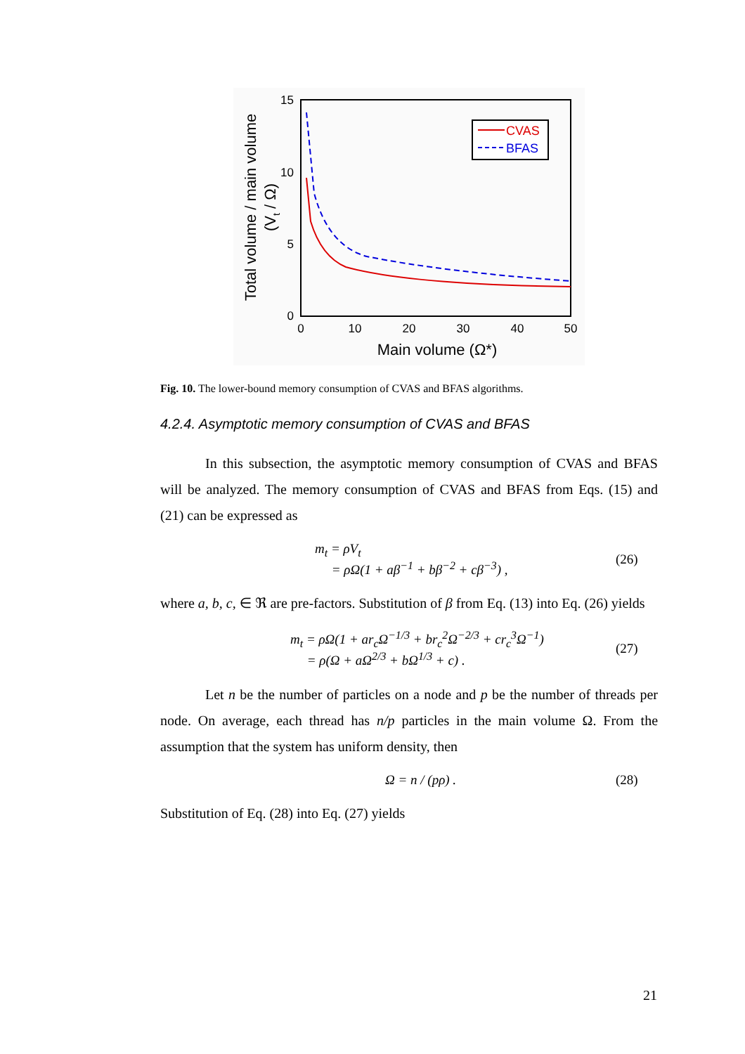15
10
5
0
0
10
20
30
40
50
Main volume (Ω*)
Total volume / main volume
(Vt / Ω)
CVAS
BFAS
Fig. 10. The lower-bound memory consumption of CVAS and BFAS algorithms.
4.2.4. Asymptotic memory consumption of CVAS and BFAS
In this subsection, the asymptotic memory consumption of CVAS and BFAS will be analyzed. The memory consumption of CVAS and BFAS from Eqs. (15) and (21) can be expressed as
m<sub>t</sub> = ρV<sub>t</sub>
= ρΩ(1 + aβ<sup>−1</sup> + bβ<sup>−2</sup> + cβ<sup>−3</sup>) ,
(26)
where a, b, c, ∈ ℜ are pre-factors. Substitution of β from Eq. (13) into Eq. (26) yields
m<sub>t</sub> = ρΩ(1 + ar<sub>c</sub>Ω<sup>−1/3</sup> + br<sub>c</sub><sup>2</sup>Ω<sup>−2/3</sup> + cr<sub>c</sub><sup>3</sup>Ω<sup>−1</sup>)
= ρ(Ω + aΩ<sup>2/3</sup> + bΩ<sup>1/3</sup> + c) .
(27)
Let n be the number of particles on a node and p be the number of threads per node. On average, each thread has n/p particles in the main volume Ω. From the assumption that the system has uniform density, then
Ω = n / (pρ) . (28)
Substitution of Eq. (28) into Eq. (27) yields
21